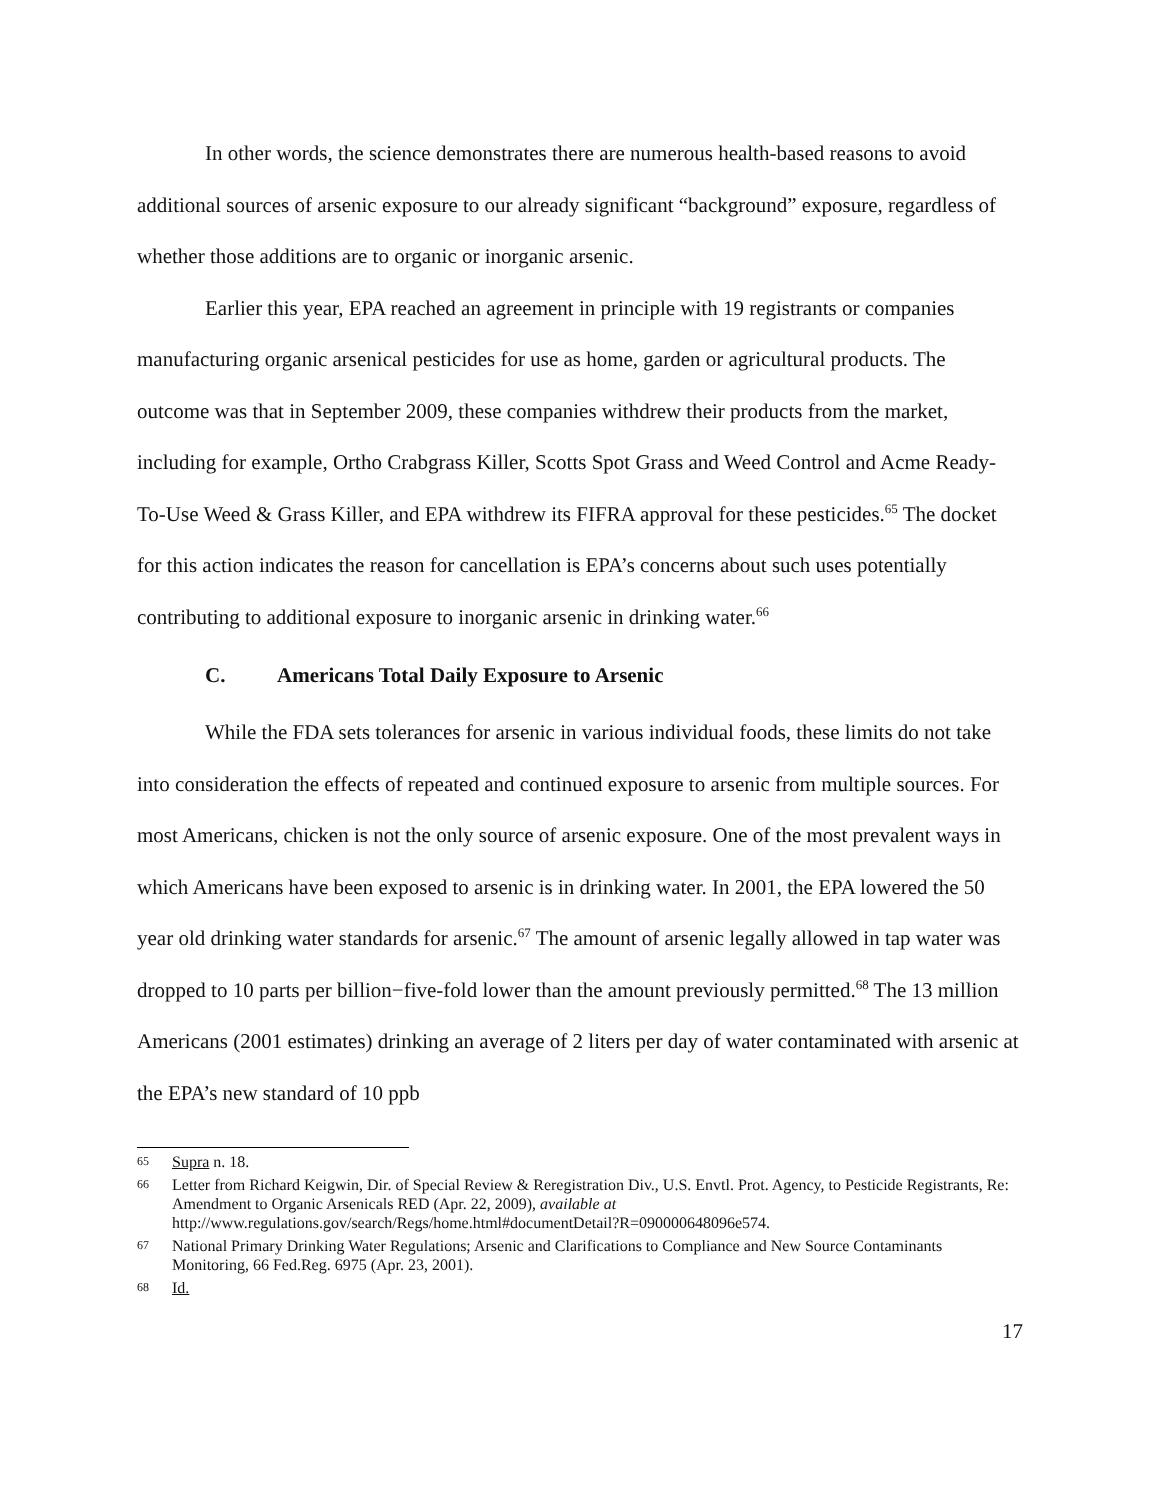In other words, the science demonstrates there are numerous health-based reasons to avoid additional sources of arsenic exposure to our already significant “background” exposure, regardless of whether those additions are to organic or inorganic arsenic.
Earlier this year, EPA reached an agreement in principle with 19 registrants or companies manufacturing organic arsenical pesticides for use as home, garden or agricultural products. The outcome was that in September 2009, these companies withdrew their products from the market, including for example, Ortho Crabgrass Killer, Scotts Spot Grass and Weed Control and Acme Ready-To-Use Weed & Grass Killer, and EPA withdrew its FIFRA approval for these pesticides.<sup>65</sup> The docket for this action indicates the reason for cancellation is EPA’s concerns about such uses potentially contributing to additional exposure to inorganic arsenic in drinking water.<sup>66</sup>
C. Americans Total Daily Exposure to Arsenic
While the FDA sets tolerances for arsenic in various individual foods, these limits do not take into consideration the effects of repeated and continued exposure to arsenic from multiple sources. For most Americans, chicken is not the only source of arsenic exposure. One of the most prevalent ways in which Americans have been exposed to arsenic is in drinking water. In 2001, the EPA lowered the 50 year old drinking water standards for arsenic.<sup>67</sup> The amount of arsenic legally allowed in tap water was dropped to 10 parts per billion−five-fold lower than the amount previously permitted.<sup>68</sup> The 13 million Americans (2001 estimates) drinking an average of 2 liters per day of water contaminated with arsenic at the EPA’s new standard of 10 ppb
65 Supra n. 18.
66 Letter from Richard Keigwin, Dir. of Special Review & Reregistration Div., U.S. Envtl. Prot. Agency, to Pesticide Registrants, Re: Amendment to Organic Arsenicals RED (Apr. 22, 2009), available at http://www.regulations.gov/search/Regs/home.html#documentDetail?R=090000648096e574.
67 National Primary Drinking Water Regulations; Arsenic and Clarifications to Compliance and New Source Contaminants Monitoring, 66 Fed.Reg. 6975 (Apr. 23, 2001).
68 Id.
17